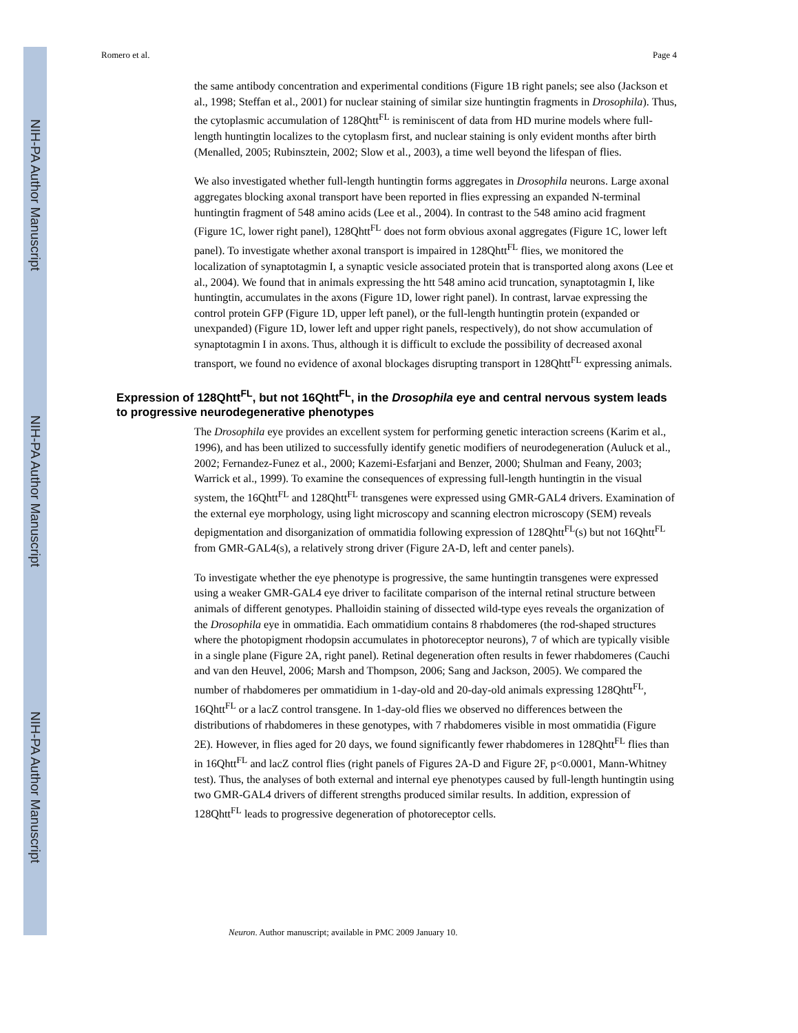NIH-PA Author Manuscript
NIH-PA Author Manuscript
NIH-PA Author Manuscript
Romero et al. Page 4
the same antibody concentration and experimental conditions (Figure 1B right panels; see also (Jackson et al., 1998; Steffan et al., 2001) for nuclear staining of similar size huntingtin fragments in Drosophila). Thus, the cytoplasmic accumulation of 128Qhtt<sup>FL</sup> is reminiscent of data from HD murine models where full-length huntingtin localizes to the cytoplasm first, and nuclear staining is only evident months after birth (Menalled, 2005; Rubinsztein, 2002; Slow et al., 2003), a time well beyond the lifespan of flies.
We also investigated whether full-length huntingtin forms aggregates in Drosophila neurons. Large axonal aggregates blocking axonal transport have been reported in flies expressing an expanded N-terminal huntingtin fragment of 548 amino acids (Lee et al., 2004). In contrast to the 548 amino acid fragment (Figure 1C, lower right panel), 128Qhtt<sup>FL</sup> does not form obvious axonal aggregates (Figure 1C, lower left panel). To investigate whether axonal transport is impaired in 128Qhtt<sup>FL</sup> flies, we monitored the localization of synaptotagmin I, a synaptic vesicle associated protein that is transported along axons (Lee et al., 2004). We found that in animals expressing the htt 548 amino acid truncation, synaptotagmin I, like huntingtin, accumulates in the axons (Figure 1D, lower right panel). In contrast, larvae expressing the control protein GFP (Figure 1D, upper left panel), or the full-length huntingtin protein (expanded or unexpanded) (Figure 1D, lower left and upper right panels, respectively), do not show accumulation of synaptotagmin I in axons. Thus, although it is difficult to exclude the possibility of decreased axonal transport, we found no evidence of axonal blockages disrupting transport in 128Qhtt<sup>FL</sup> expressing animals.
Expression of 128Qhtt<sup>FL</sup>, but not 16Qhtt<sup>FL</sup>, in the Drosophila eye and central nervous system leads to progressive neurodegenerative phenotypes
The Drosophila eye provides an excellent system for performing genetic interaction screens (Karim et al., 1996), and has been utilized to successfully identify genetic modifiers of neurodegeneration (Auluck et al., 2002; Fernandez-Funez et al., 2000; Kazemi-Esfarjani and Benzer, 2000; Shulman and Feany, 2003; Warrick et al., 1999). To examine the consequences of expressing full-length huntingtin in the visual system, the 16Qhtt<sup>FL</sup> and 128Qhtt<sup>FL</sup> transgenes were expressed using GMR-GAL4 drivers. Examination of the external eye morphology, using light microscopy and scanning electron microscopy (SEM) reveals depigmentation and disorganization of ommatidia following expression of 128Qhtt<sup>FL</sup>(s) but not 16Qhtt<sup>FL</sup> from GMR-GAL4(s), a relatively strong driver (Figure 2A-D, left and center panels).
To investigate whether the eye phenotype is progressive, the same huntingtin transgenes were expressed using a weaker GMR-GAL4 eye driver to facilitate comparison of the internal retinal structure between animals of different genotypes. Phalloidin staining of dissected wild-type eyes reveals the organization of the Drosophila eye in ommatidia. Each ommatidium contains 8 rhabdomeres (the rod-shaped structures where the photopigment rhodopsin accumulates in photoreceptor neurons), 7 of which are typically visible in a single plane (Figure 2A, right panel). Retinal degeneration often results in fewer rhabdomeres (Cauchi and van den Heuvel, 2006; Marsh and Thompson, 2006; Sang and Jackson, 2005). We compared the number of rhabdomeres per ommatidium in 1-day-old and 20-day-old animals expressing 128Qhtt<sup>FL</sup>, 16Qhtt<sup>FL</sup> or a lacZ control transgene. In 1-day-old flies we observed no differences between the distributions of rhabdomeres in these genotypes, with 7 rhabdomeres visible in most ommatidia (Figure 2E). However, in flies aged for 20 days, we found significantly fewer rhabdomeres in 128Qhtt<sup>FL</sup> flies than in 16Qhtt<sup>FL</sup> and lacZ control flies (right panels of Figures 2A-D and Figure 2F, p<0.0001, Mann-Whitney test). Thus, the analyses of both external and internal eye phenotypes caused by full-length huntingtin using two GMR-GAL4 drivers of different strengths produced similar results. In addition, expression of 128Qhtt<sup>FL</sup> leads to progressive degeneration of photoreceptor cells.
Neuron. Author manuscript; available in PMC 2009 January 10.